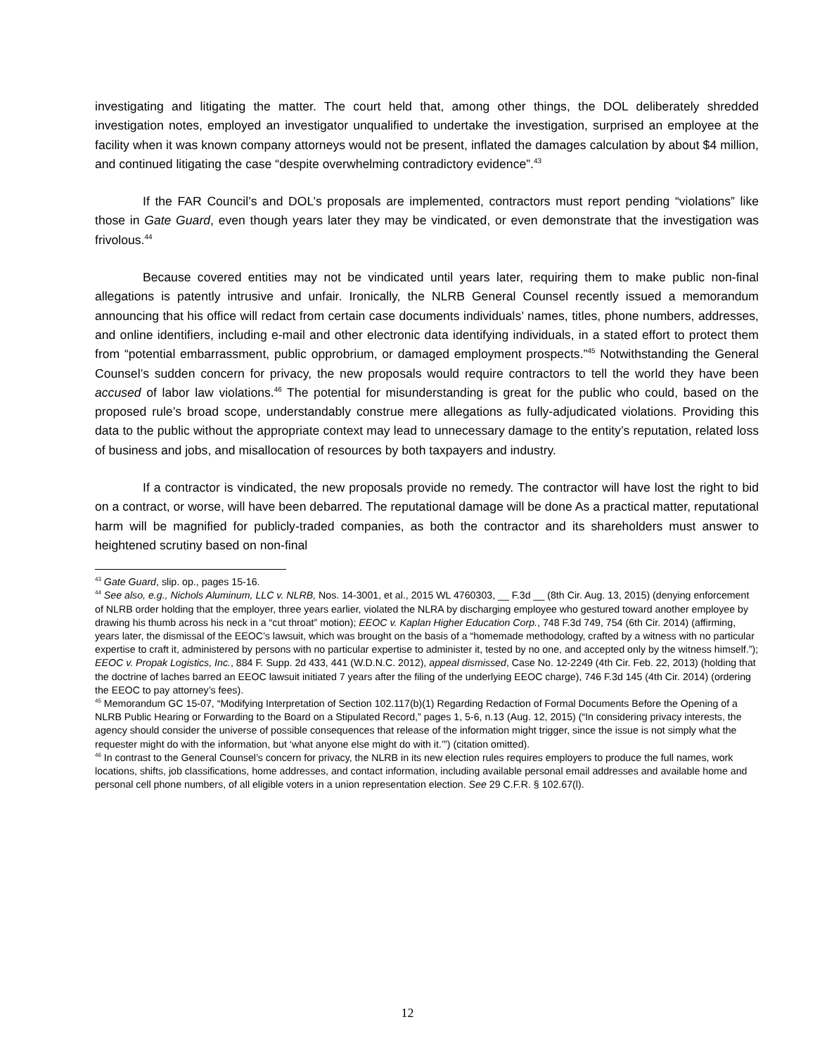investigating and litigating the matter. The court held that, among other things, the DOL deliberately shredded investigation notes, employed an investigator unqualified to undertake the investigation, surprised an employee at the facility when it was known company attorneys would not be present, inflated the damages calculation by about $4 million, and continued litigating the case “despite overwhelming contradictory evidence”.<sup>43</sup>
If the FAR Council’s and DOL’s proposals are implemented, contractors must report pending “violations” like those in Gate Guard, even though years later they may be vindicated, or even demonstrate that the investigation was frivolous.<sup>44</sup>
Because covered entities may not be vindicated until years later, requiring them to make public non-final allegations is patently intrusive and unfair. Ironically, the NLRB General Counsel recently issued a memorandum announcing that his office will redact from certain case documents individuals’ names, titles, phone numbers, addresses, and online identifiers, including e-mail and other electronic data identifying individuals, in a stated effort to protect them from “potential embarrassment, public opprobrium, or damaged employment prospects.”<sup>45</sup> Notwithstanding the General Counsel’s sudden concern for privacy, the new proposals would require contractors to tell the world they have been accused of labor law violations.<sup>46</sup> The potential for misunderstanding is great for the public who could, based on the proposed rule’s broad scope, understandably construe mere allegations as fully-adjudicated violations. Providing this data to the public without the appropriate context may lead to unnecessary damage to the entity’s reputation, related loss of business and jobs, and misallocation of resources by both taxpayers and industry.
If a contractor is vindicated, the new proposals provide no remedy. The contractor will have lost the right to bid on a contract, or worse, will have been debarred. The reputational damage will be done As a practical matter, reputational harm will be magnified for publicly-traded companies, as both the contractor and its shareholders must answer to heightened scrutiny based on non-final
<sup>43</sup> Gate Guard, slip. op., pages 15-16.
<sup>44</sup> See also, e.g., Nichols Aluminum, LLC v. NLRB, Nos. 14-3001, et al., 2015 WL 4760303, __ F.3d __ (8th Cir. Aug. 13, 2015) (denying enforcement of NLRB order holding that the employer, three years earlier, violated the NLRA by discharging employee who gestured toward another employee by drawing his thumb across his neck in a “cut throat” motion); EEOC v. Kaplan Higher Education Corp., 748 F.3d 749, 754 (6th Cir. 2014) (affirming, years later, the dismissal of the EEOC’s lawsuit, which was brought on the basis of a “homemade methodology, crafted by a witness with no particular expertise to craft it, administered by persons with no particular expertise to administer it, tested by no one, and accepted only by the witness himself.”); EEOC v. Propak Logistics, Inc., 884 F. Supp. 2d 433, 441 (W.D.N.C. 2012), appeal dismissed, Case No. 12-2249 (4th Cir. Feb. 22, 2013) (holding that the doctrine of laches barred an EEOC lawsuit initiated 7 years after the filing of the underlying EEOC charge), 746 F.3d 145 (4th Cir. 2014) (ordering the EEOC to pay attorney’s fees).
<sup>45</sup> Memorandum GC 15-07, “Modifying Interpretation of Section 102.117(b)(1) Regarding Redaction of Formal Documents Before the Opening of a NLRB Public Hearing or Forwarding to the Board on a Stipulated Record,” pages 1, 5-6, n.13 (Aug. 12, 2015) (“In considering privacy interests, the agency should consider the universe of possible consequences that release of the information might trigger, since the issue is not simply what the requester might do with the information, but ‘what anyone else might do with it.’”) (citation omitted).
<sup>46</sup> In contrast to the General Counsel’s concern for privacy, the NLRB in its new election rules requires employers to produce the full names, work locations, shifts, job classifications, home addresses, and contact information, including available personal email addresses and available home and personal cell phone numbers, of all eligible voters in a union representation election. See 29 C.F.R. § 102.67(l).
12